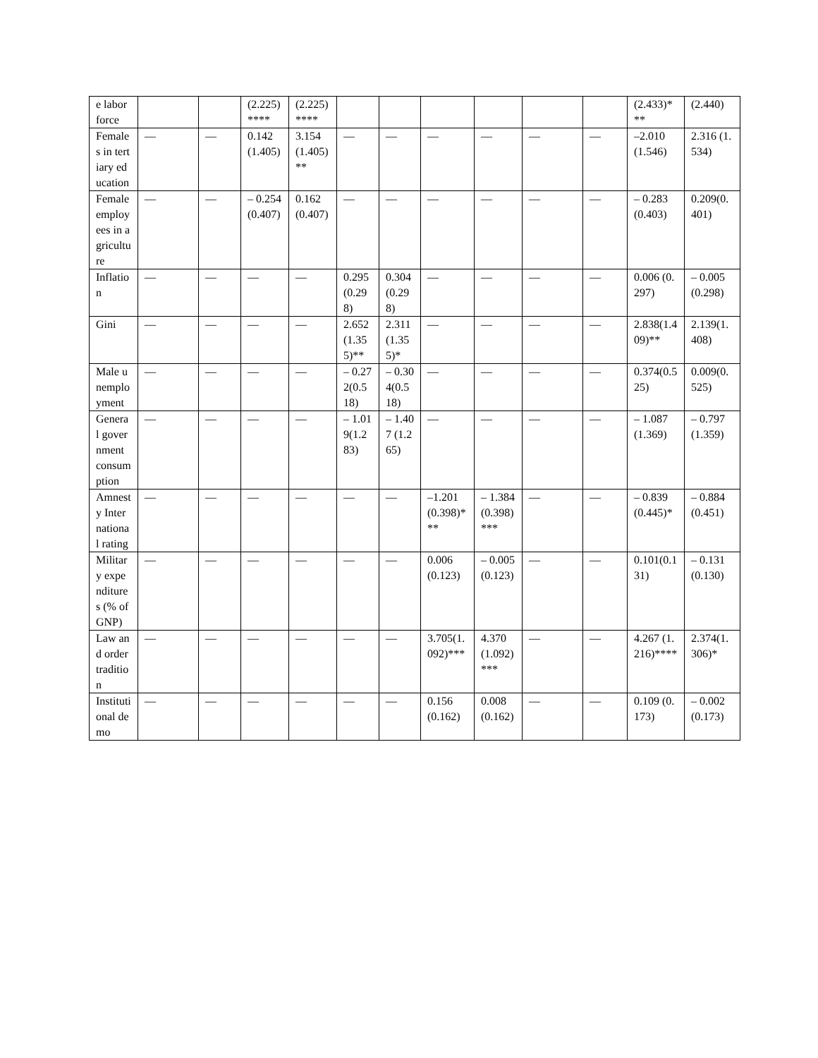| e labor force | | | (2.225)**** | (2.225)**** | | | | | | | (2.433)*** | (2.440) |
| Females in tertiary education | — | — | 0.142 (1.405) | 3.154 (1.405)** | — | — | — | — | — | — | –2.010 (1.546) | 2.316 (1.534) |
| Female employees in agriculture | — | — | – 0.254 (0.407) | 0.162 (0.407) | — | — | — | — | — | — | – 0.283(0.403) | 0.209(0.401) |
| Inflation | — | — | — | — | 0.295(0.298) | 0.304(0.298) | — | — | — | — | 0.006 (0.297) | – 0.005(0.298) |
| Gini | — | — | — | — | 2.652(1.355)** | 2.311(1.355)* | — | — | — | — | 2.838(1.409)** | 2.139(1.408) |
| Male unemployment | — | — | — | — | – 0.272(0.518) | – 0.304(0.518) | — | — | — | — | 0.374(0.525) | 0.009(0.525) |
| General government consumption | — | — | — | — | – 1.019(1.283) | – 1.407 (1.265) | — | — | — | — | – 1.087(1.369) | – 0.797(1.359) |
| Amnesty International rating | — | — | — | — | — | — | –1.201 (0.398)*** | – 1.384 (0.398)*** | — | — | – 0.839(0.445)* | – 0.884(0.451) |
| Military expenditures (% of GNP) | — | — | — | — | — | — | 0.006 (0.123) | – 0.005 (0.123) | — | — | 0.101(0.131) | – 0.131(0.130) |
| Law and order tradition | — | — | — | — | — | — | 3.705(1.092)*** | 4.370 (1.092)*** | — | — | 4.267 (1.216)**** | 2.374(1.306)* |
| Institutional demo | — | — | — | — | — | — | 0.156 (0.162) | 0.008 (0.162) | — | — | 0.109 (0.173) | – 0.002(0.173) |